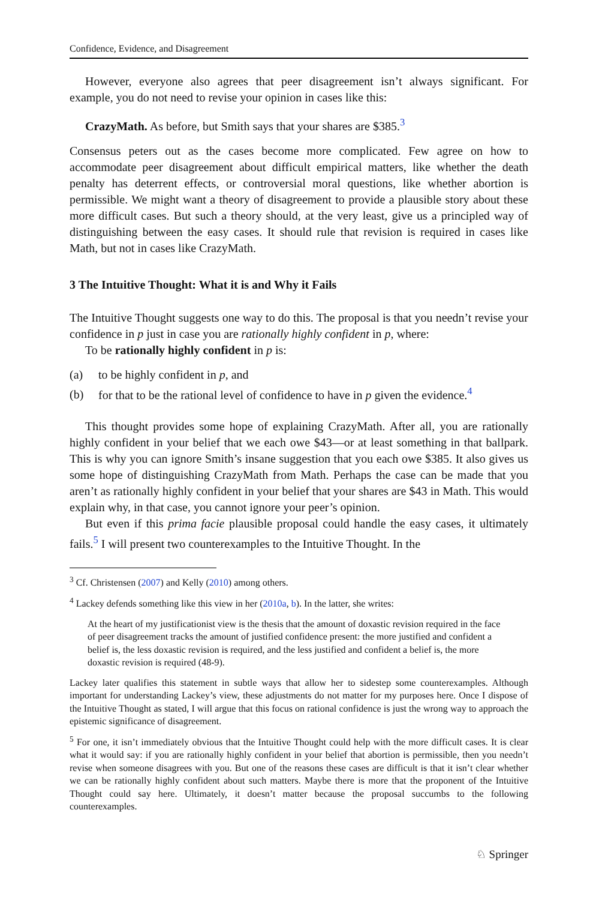Confidence, Evidence, and Disagreement
However, everyone also agrees that peer disagreement isn’t always significant. For example, you do not need to revise your opinion in cases like this:
CrazyMath. As before, but Smith says that your shares are $385.<sup>3</sup>
Consensus peters out as the cases become more complicated. Few agree on how to accommodate peer disagreement about difficult empirical matters, like whether the death penalty has deterrent effects, or controversial moral questions, like whether abortion is permissible. We might want a theory of disagreement to provide a plausible story about these more difficult cases. But such a theory should, at the very least, give us a principled way of distinguishing between the easy cases. It should rule that revision is required in cases like Math, but not in cases like CrazyMath.
3 The Intuitive Thought: What it is and Why it Fails
The Intuitive Thought suggests one way to do this. The proposal is that you needn’t revise your confidence in p just in case you are rationally highly confident in p, where:
To be rationally highly confident in p is:
(a) to be highly confident in p, and
(b) for that to be the rational level of confidence to have in p given the evidence.<sup>4</sup>
This thought provides some hope of explaining CrazyMath. After all, you are rationally highly confident in your belief that we each owe $43—or at least something in that ballpark. This is why you can ignore Smith’s insane suggestion that you each owe $385. It also gives us some hope of distinguishing CrazyMath from Math. Perhaps the case can be made that you aren’t as rationally highly confident in your belief that your shares are $43 in Math. This would explain why, in that case, you cannot ignore your peer’s opinion.
But even if this prima facie plausible proposal could handle the easy cases, it ultimately fails.<sup>5</sup> I will present two counterexamples to the Intuitive Thought. In the
<sup>3</sup> Cf. Christensen (2007) and Kelly (2010) among others.
<sup>4</sup> Lackey defends something like this view in her (2010a, b). In the latter, she writes:
At the heart of my justificationist view is the thesis that the amount of doxastic revision required in the face of peer disagreement tracks the amount of justified confidence present: the more justified and confident a belief is, the less doxastic revision is required, and the less justified and confident a belief is, the more doxastic revision is required (48-9).
Lackey later qualifies this statement in subtle ways that allow her to sidestep some counterexamples. Although important for understanding Lackey’s view, these adjustments do not matter for my purposes here. Once I dispose of the Intuitive Thought as stated, I will argue that this focus on rational confidence is just the wrong way to approach the epistemic significance of disagreement.
<sup>5</sup> For one, it isn’t immediately obvious that the Intuitive Thought could help with the more difficult cases. It is clear what it would say: if you are rationally highly confident in your belief that abortion is permissible, then you needn’t revise when someone disagrees with you. But one of the reasons these cases are difficult is that it isn’t clear whether we can be rationally highly confident about such matters. Maybe there is more that the proponent of the Intuitive Thought could say here. Ultimately, it doesn’t matter because the proposal succumbs to the following counterexamples.
♘ Springer